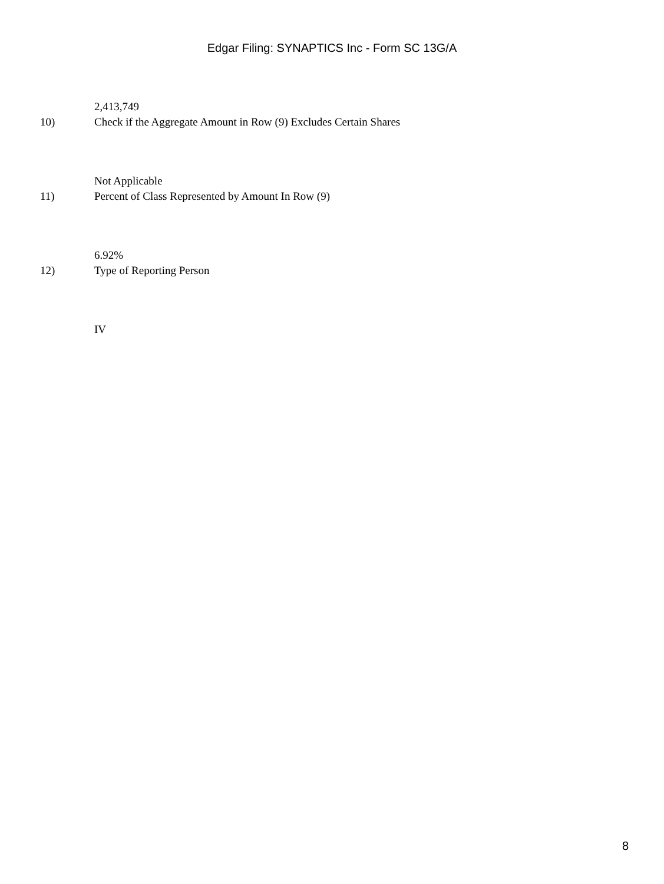Edgar Filing: SYNAPTICS Inc - Form SC 13G/A
2,413,749
10) Check if the Aggregate Amount in Row (9) Excludes Certain Shares
Not Applicable
11) Percent of Class Represented by Amount In Row (9)
6.92%
12) Type of Reporting Person
IV
8